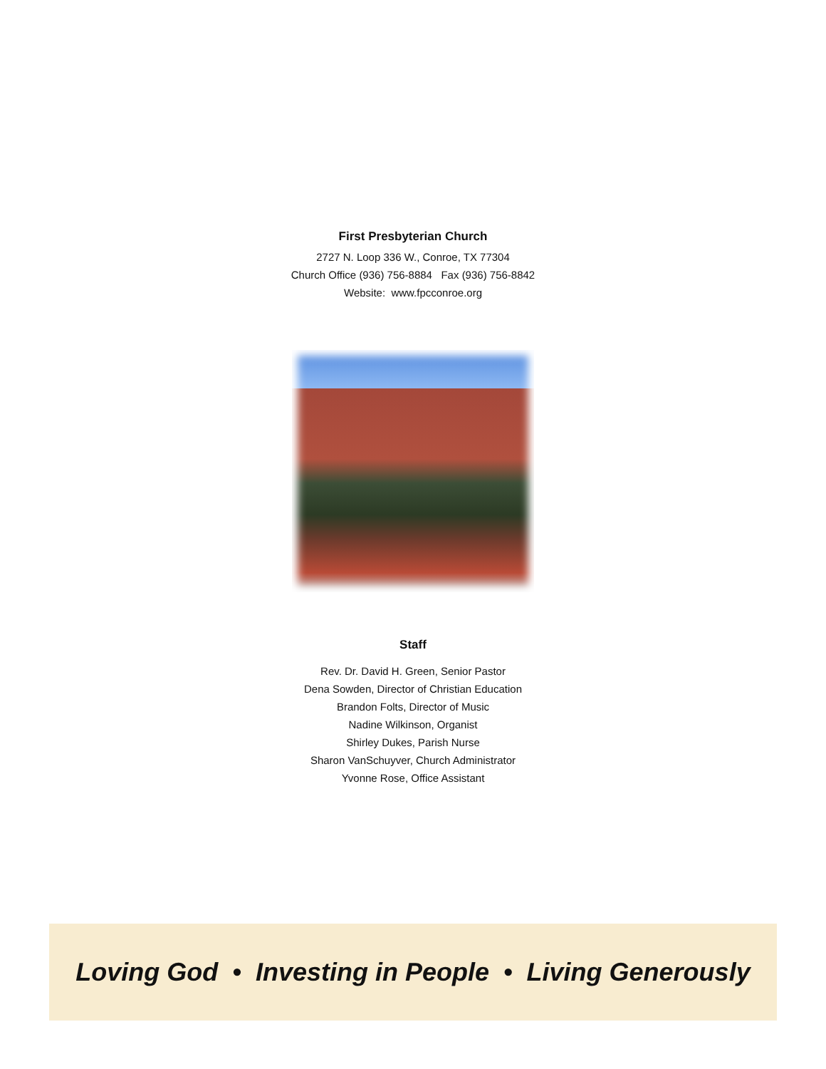First Presbyterian Church
2727 N. Loop 336 W., Conroe, TX 77304
Church Office (936) 756-8884 Fax (936) 756-8842
Website: www.fpcconroe.org
Staff
Rev. Dr. David H. Green, Senior Pastor
Dena Sowden, Director of Christian Education
Brandon Folts, Director of Music
Nadine Wilkinson, Organist
Shirley Dukes, Parish Nurse
Sharon VanSchuyver, Church Administrator
Yvonne Rose, Office Assistant
Loving God • Investing in People • Living Generously